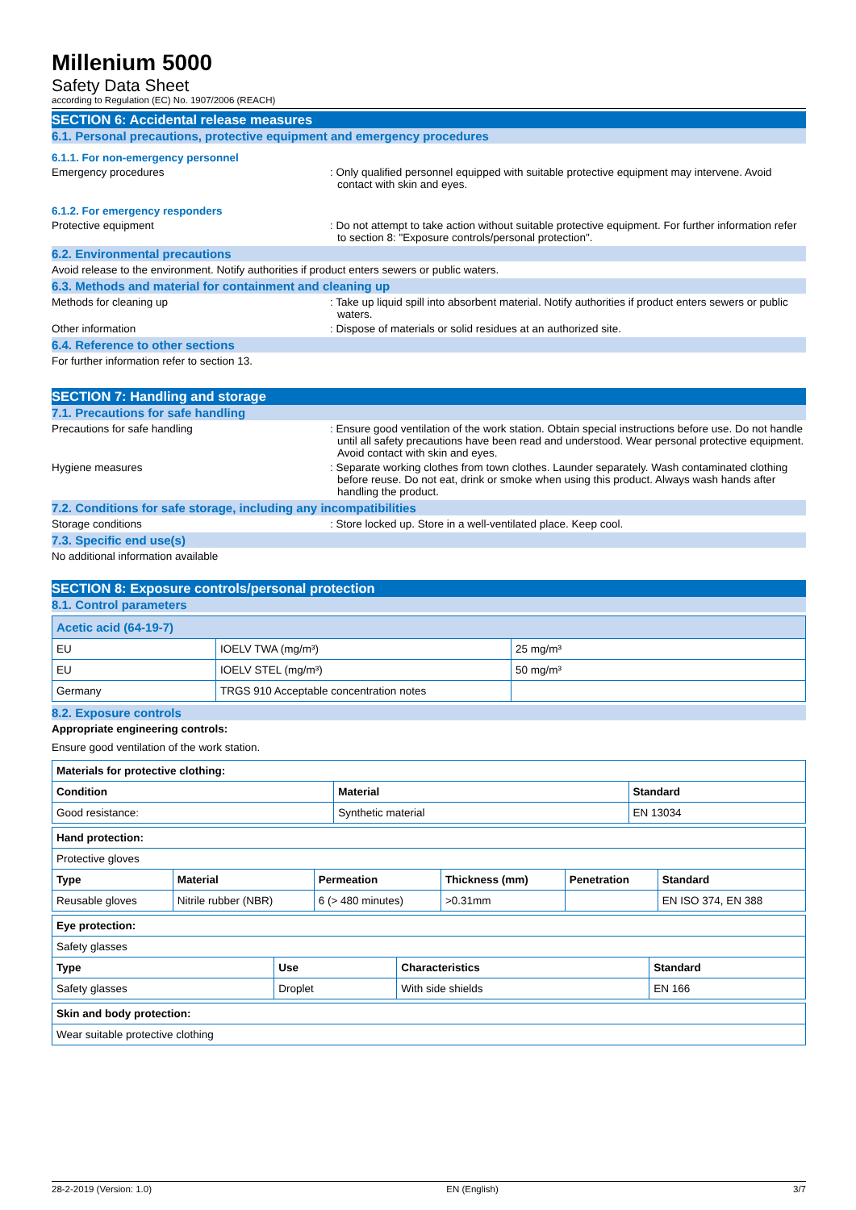Millenium 5000
Safety Data Sheet
according to Regulation (EC) No. 1907/2006 (REACH)
SECTION 6: Accidental release measures
6.1. Personal precautions, protective equipment and emergency procedures
6.1.1. For non-emergency personnel
Emergency procedures : Only qualified personnel equipped with suitable protective equipment may intervene. Avoid contact with skin and eyes.
6.1.2. For emergency responders
Protective equipment : Do not attempt to take action without suitable protective equipment. For further information refer to section 8: "Exposure controls/personal protection".
6.2. Environmental precautions
Avoid release to the environment. Notify authorities if product enters sewers or public waters.
6.3. Methods and material for containment and cleaning up
Methods for cleaning up : Take up liquid spill into absorbent material. Notify authorities if product enters sewers or public waters.
Other information : Dispose of materials or solid residues at an authorized site.
6.4. Reference to other sections
For further information refer to section 13.
SECTION 7: Handling and storage
7.1. Precautions for safe handling
Precautions for safe handling : Ensure good ventilation of the work station. Obtain special instructions before use. Do not handle until all safety precautions have been read and understood. Wear personal protective equipment. Avoid contact with skin and eyes.
Hygiene measures : Separate working clothes from town clothes. Launder separately. Wash contaminated clothing before reuse. Do not eat, drink or smoke when using this product. Always wash hands after handling the product.
7.2. Conditions for safe storage, including any incompatibilities
Storage conditions : Store locked up. Store in a well-ventilated place. Keep cool.
7.3. Specific end use(s)
No additional information available
SECTION 8: Exposure controls/personal protection
8.1. Control parameters
| Acetic acid (64-19-7) | | |
| --- | --- | --- |
| EU | IOELV TWA (mg/m³) | 25 mg/m³ |
| EU | IOELV STEL (mg/m³) | 50 mg/m³ |
| Germany | TRGS 910 Acceptable concentration notes | |
8.2. Exposure controls
Appropriate engineering controls:
Ensure good ventilation of the work station.
| Materials for protective clothing: | | |
| --- | --- | --- |
| Condition | Material | Standard |
| Good resistance: | Synthetic material | EN 13034 |
| Hand protection: | | | | | |
| --- | --- | --- | --- | --- | --- |
| Protective gloves | | | | | |
| Type | Material | Permeation | Thickness (mm) | Penetration | Standard |
| Reusable gloves | Nitrile rubber (NBR) | 6 (> 480 minutes) | >0.31mm | | EN ISO 374, EN 388 |
| Eye protection: | | | |
| --- | --- | --- | --- |
| Safety glasses | | | |
| Type | Use | Characteristics | Standard |
| Safety glasses | Droplet | With side shields | EN 166 |
| Skin and body protection: |
| --- |
| Wear suitable protective clothing |
28-2-2019 (Version: 1.0) EN (English) 3/7